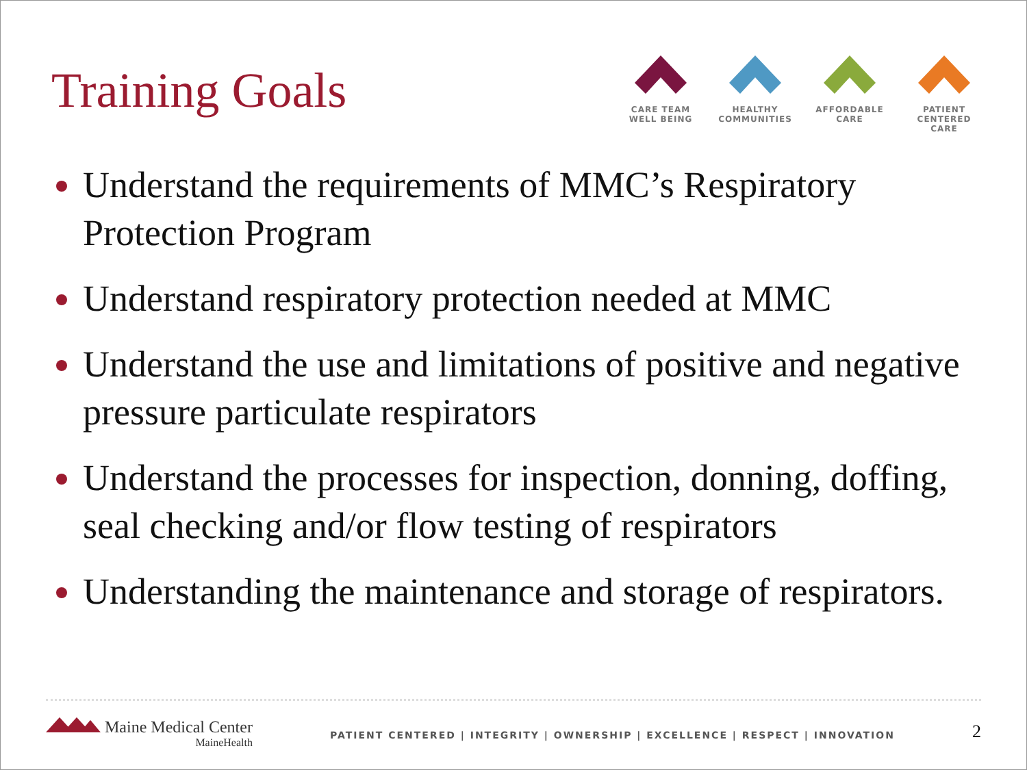Training Goals
CARE TEAM
WELL BEING
HEALTHY
COMMUNITIES
AFFORDABLE
CARE
PATIENT CENTERED
CARE
Understand the requirements of MMC’s Respiratory Protection Program
Understand respiratory protection needed at MMC
Understand the use and limitations of positive and negative pressure particulate respirators
Understand the processes for inspection, donning, doffing, seal checking and/or flow testing of respirators
Understanding the maintenance and storage of respirators.
Maine Medical Center
MaineHealth
PATIENT CENTERED | INTEGRITY | OWNERSHIP | EXCELLENCE | RESPECT | INNOVATION
2